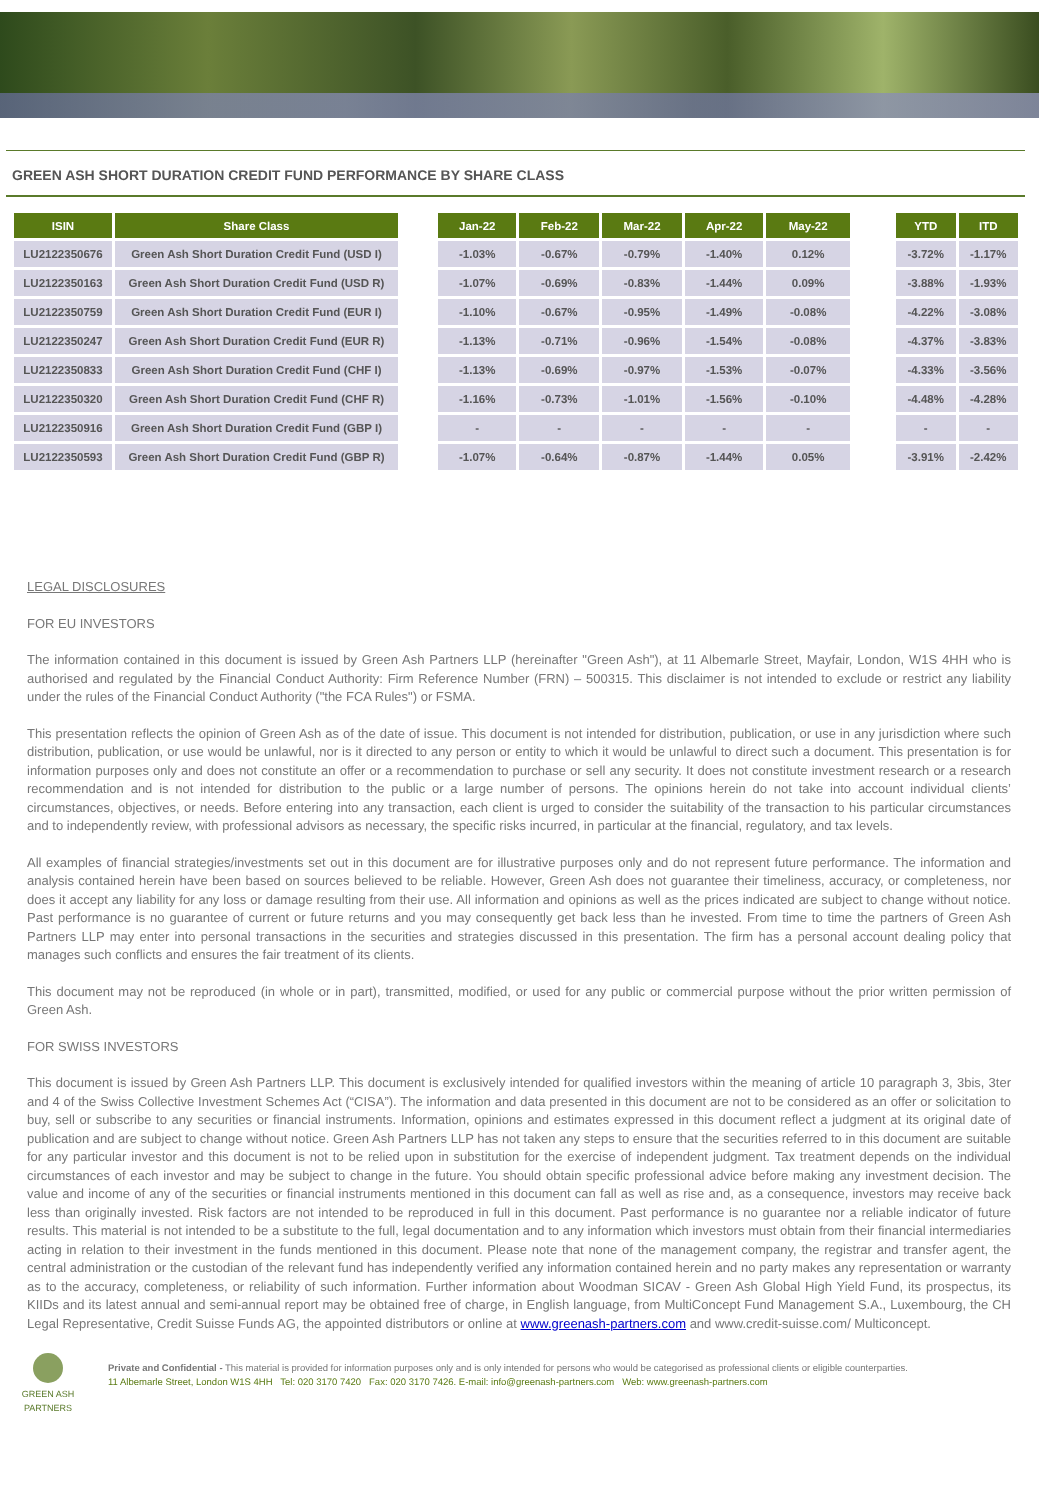GREEN ASH SHORT DURATION CREDIT FUND PERFORMANCE BY SHARE CLASS
| ISIN | Share Class |
| --- | --- |
| LU2122350676 | Green Ash Short Duration Credit Fund (USD I) |
| LU2122350163 | Green Ash Short Duration Credit Fund (USD R) |
| LU2122350759 | Green Ash Short Duration Credit Fund (EUR I) |
| LU2122350247 | Green Ash Short Duration Credit Fund (EUR R) |
| LU2122350833 | Green Ash Short Duration Credit Fund (CHF I) |
| LU2122350320 | Green Ash Short Duration Credit Fund (CHF R) |
| LU2122350916 | Green Ash Short Duration Credit Fund (GBP I) |
| LU2122350593 | Green Ash Short Duration Credit Fund (GBP R) |
| Jan-22 | Feb-22 | Mar-22 | Apr-22 | May-22 |
| --- | --- | --- | --- | --- |
| -1.03% | -0.67% | -0.79% | -1.40% | 0.12% |
| -1.07% | -0.69% | -0.83% | -1.44% | 0.09% |
| -1.10% | -0.67% | -0.95% | -1.49% | -0.08% |
| -1.13% | -0.71% | -0.96% | -1.54% | -0.08% |
| -1.13% | -0.69% | -0.97% | -1.53% | -0.07% |
| -1.16% | -0.73% | -1.01% | -1.56% | -0.10% |
| - | - | - | - | - |
| -1.07% | -0.64% | -0.87% | -1.44% | 0.05% |
| YTD | ITD |
| --- | --- |
| -3.72% | -1.17% |
| -3.88% | -1.93% |
| -4.22% | -3.08% |
| -4.37% | -3.83% |
| -4.33% | -3.56% |
| -4.48% | -4.28% |
| - | - |
| -3.91% | -2.42% |
LEGAL DISCLOSURES
FOR EU INVESTORS
The information contained in this document is issued by Green Ash Partners LLP (hereinafter "Green Ash"), at 11 Albemarle Street, Mayfair, London, W1S 4HH who is authorised and regulated by the Financial Conduct Authority: Firm Reference Number (FRN) – 500315. This disclaimer is not intended to exclude or restrict any liability under the rules of the Financial Conduct Authority ("the FCA Rules") or FSMA.
This presentation reflects the opinion of Green Ash as of the date of issue. This document is not intended for distribution, publication, or use in any jurisdiction where such distribution, publication, or use would be unlawful, nor is it directed to any person or entity to which it would be unlawful to direct such a document. This presentation is for information purposes only and does not constitute an offer or a recommendation to purchase or sell any security. It does not constitute investment research or a research recommendation and is not intended for distribution to the public or a large number of persons. The opinions herein do not take into account individual clients’ circumstances, objectives, or needs. Before entering into any transaction, each client is urged to consider the suitability of the transaction to his particular circumstances and to independently review, with professional advisors as necessary, the specific risks incurred, in particular at the financial, regulatory, and tax levels.
All examples of financial strategies/investments set out in this document are for illustrative purposes only and do not represent future performance. The information and analysis contained herein have been based on sources believed to be reliable. However, Green Ash does not guarantee their timeliness, accuracy, or completeness, nor does it accept any liability for any loss or damage resulting from their use. All information and opinions as well as the prices indicated are subject to change without notice. Past performance is no guarantee of current or future returns and you may consequently get back less than he invested. From time to time the partners of Green Ash Partners LLP may enter into personal transactions in the securities and strategies discussed in this presentation. The firm has a personal account dealing policy that manages such conflicts and ensures the fair treatment of its clients.
This document may not be reproduced (in whole or in part), transmitted, modified, or used for any public or commercial purpose without the prior written permission of Green Ash.
FOR SWISS INVESTORS
This document is issued by Green Ash Partners LLP. This document is exclusively intended for qualified investors within the meaning of article 10 paragraph 3, 3bis, 3ter and 4 of the Swiss Collective Investment Schemes Act (“CISA”). The information and data presented in this document are not to be considered as an offer or solicitation to buy, sell or subscribe to any securities or financial instruments. Information, opinions and estimates expressed in this document reflect a judgment at its original date of publication and are subject to change without notice. Green Ash Partners LLP has not taken any steps to ensure that the securities referred to in this document are suitable for any particular investor and this document is not to be relied upon in substitution for the exercise of independent judgment. Tax treatment depends on the individual circumstances of each investor and may be subject to change in the future. You should obtain specific professional advice before making any investment decision. The value and income of any of the securities or financial instruments mentioned in this document can fall as well as rise and, as a consequence, investors may receive back less than originally invested. Risk factors are not intended to be reproduced in full in this document. Past performance is no guarantee nor a reliable indicator of future results. This material is not intended to be a substitute to the full, legal documentation and to any information which investors must obtain from their financial intermediaries acting in relation to their investment in the funds mentioned in this document. Please note that none of the management company, the registrar and transfer agent, the central administration or the custodian of the relevant fund has independently verified any information contained herein and no party makes any representation or warranty as to the accuracy, completeness, or reliability of such information. Further information about Woodman SICAV - Green Ash Global High Yield Fund, its prospectus, its KIIDs and its latest annual and semi-annual report may be obtained free of charge, in English language, from MultiConcept Fund Management S.A., Luxembourg, the CH Legal Representative, Credit Suisse Funds AG, the appointed distributors or online at www.greenash-partners.com and www.credit-suisse.com/ Multiconcept.
GREEN ASH
PARTNERS
Private and Confidential - This material is provided for information purposes only and is only intended for persons who would be categorised as professional clients or eligible counterparties.
11 Albemarle Street, London W1S 4HH Tel: 020 3170 7420 Fax: 020 3170 7426. E-mail: info@greenash-partners.com Web: www.greenash-partners.com